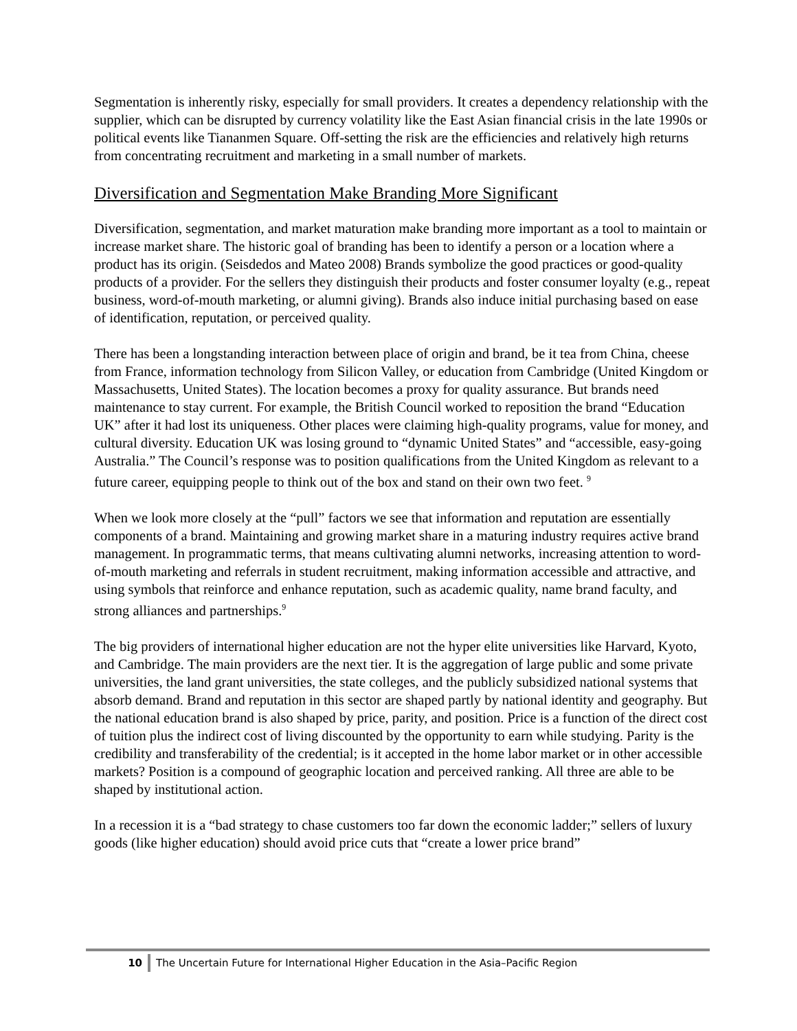Segmentation is inherently risky, especially for small providers. It creates a dependency relationship with the supplier, which can be disrupted by currency volatility like the East Asian financial crisis in the late 1990s or political events like Tiananmen Square. Off-setting the risk are the efficiencies and relatively high returns from concentrating recruitment and marketing in a small number of markets.
Diversification and Segmentation Make Branding More Significant
Diversification, segmentation, and market maturation make branding more important as a tool to maintain or increase market share. The historic goal of branding has been to identify a person or a location where a product has its origin. (Seisdedos and Mateo 2008) Brands symbolize the good practices or good-quality products of a provider. For the sellers they distinguish their products and foster consumer loyalty (e.g., repeat business, word-of-mouth marketing, or alumni giving). Brands also induce initial purchasing based on ease of identification, reputation, or perceived quality.
There has been a longstanding interaction between place of origin and brand, be it tea from China, cheese from France, information technology from Silicon Valley, or education from Cambridge (United Kingdom or Massachusetts, United States). The location becomes a proxy for quality assurance. But brands need maintenance to stay current. For example, the British Council worked to reposition the brand “Education UK” after it had lost its uniqueness. Other places were claiming high-quality programs, value for money, and cultural diversity. Education UK was losing ground to “dynamic United States” and “accessible, easy-going Australia.” The Council’s response was to position qualifications from the United Kingdom as relevant to a future career, equipping people to think out of the box and stand on their own two feet. <sup>9</sup>
When we look more closely at the “pull” factors we see that information and reputation are essentially components of a brand. Maintaining and growing market share in a maturing industry requires active brand management. In programmatic terms, that means cultivating alumni networks, increasing attention to word-of-mouth marketing and referrals in student recruitment, making information accessible and attractive, and using symbols that reinforce and enhance reputation, such as academic quality, name brand faculty, and strong alliances and partnerships.<sup>9</sup>
The big providers of international higher education are not the hyper elite universities like Harvard, Kyoto, and Cambridge. The main providers are the next tier. It is the aggregation of large public and some private universities, the land grant universities, the state colleges, and the publicly subsidized national systems that absorb demand. Brand and reputation in this sector are shaped partly by national identity and geography. But the national education brand is also shaped by price, parity, and position. Price is a function of the direct cost of tuition plus the indirect cost of living discounted by the opportunity to earn while studying. Parity is the credibility and transferability of the credential; is it accepted in the home labor market or in other accessible markets? Position is a compound of geographic location and perceived ranking. All three are able to be shaped by institutional action.
In a recession it is a “bad strategy to chase customers too far down the economic ladder;” sellers of luxury goods (like higher education) should avoid price cuts that “create a lower price brand”
10 The Uncertain Future for International Higher Education in the Asia–Pacific Region